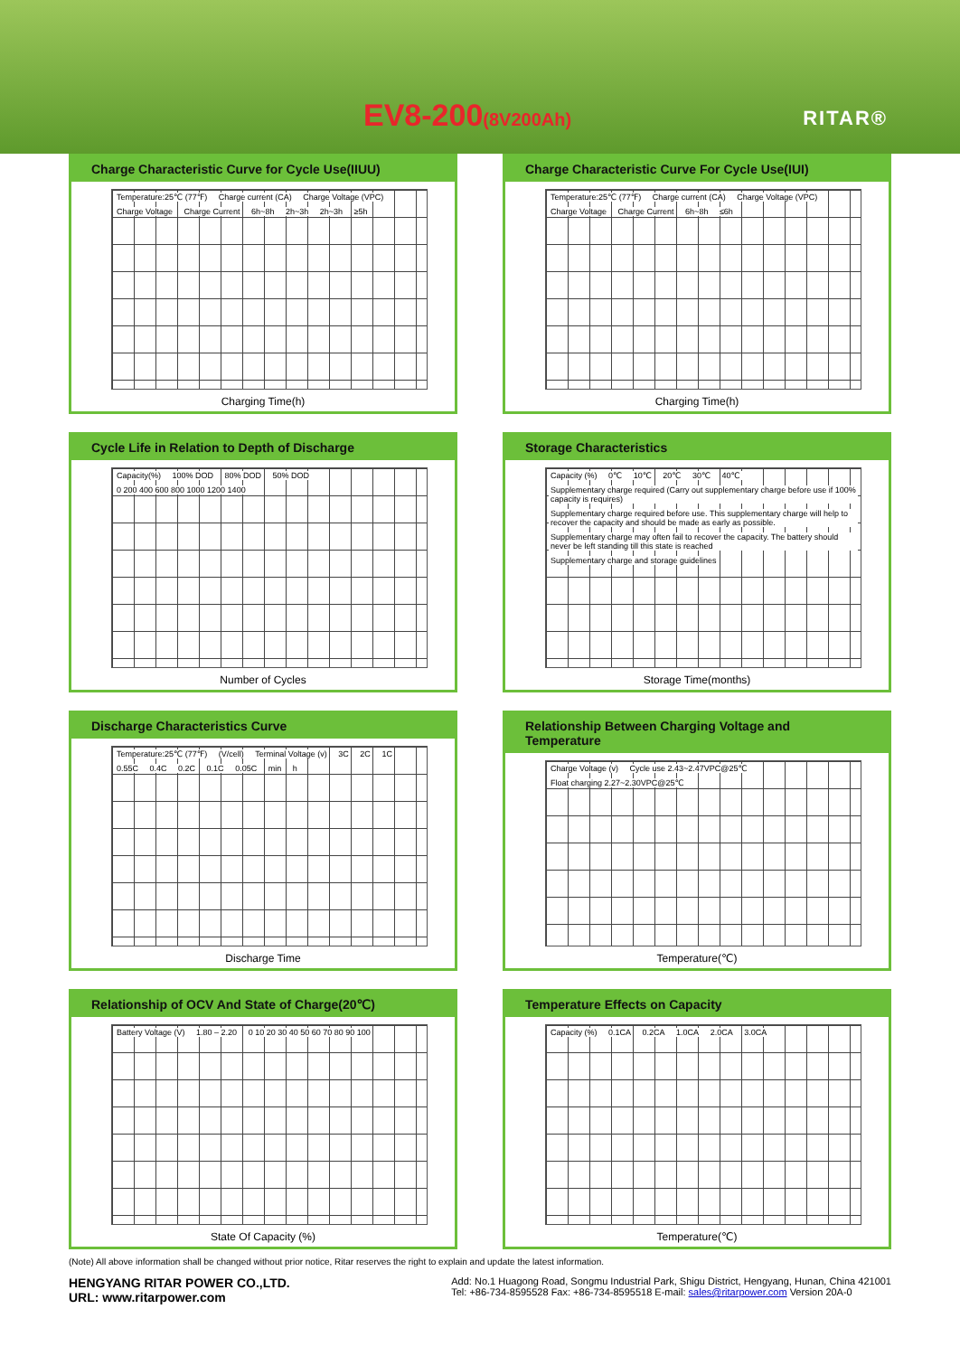EV8-200(8V200Ah) RITAR®
Charge Characteristic Curve for Cycle Use(IIUU)
Temperature:25℃ (77℉) Charge current (CA) Charge Voltage (VPC) Charge Voltage Charge Current 6h~8h 2h~3h 2h~3h ≥5h
Charging Time(h)
Charge Characteristic Curve For Cycle Use(IUI)
Temperature:25℃ (77℉) Charge current (CA) Charge Voltage (VPC) Charge Voltage Charge Current 6h~8h ≤6h
Charging Time(h)
Cycle Life in Relation to Depth of Discharge
Capacity(%) 100% DOD 80% DOD 50% DOD 0 200 400 600 800 1000 1200 1400
Number of Cycles
Storage Characteristics
Capacity (%) 0℃ 10℃ 20℃ 30℃ 40℃ Supplementary charge required (Carry out supplementary charge before use if 100% capacity is requires) Supplementary charge required before use. This supplementary charge will help to recover the capacity and should be made as early as possible. Supplementary charge may often fail to recover the capacity. The battery should never be left standing till this state is reached Supplementary charge and storage guidelines
Storage Time(months)
Discharge Characteristics Curve
Temperature:25℃ (77℉) (V/cell) Terminal Voltage (v) 3C 2C 1C 0.55C 0.4C 0.2C 0.1C 0.05C min h
Discharge Time
Relationship Between Charging Voltage and Temperature
Charge Voltage (v) Cycle use 2.43~2.47VPC@25℃ Float charging 2.27~2.30VPC@25℃
Temperature(℃)
Relationship of OCV And State of Charge(20℃)
Battery Voltage (V) 1.80 – 2.20 0 10 20 30 40 50 60 70 80 90 100
State Of Capacity (%)
Temperature Effects on Capacity
Capacity (%) 0.1CA 0.2CA 1.0CA 2.0CA 3.0CA
Temperature(℃)
(Note) All above information shall be changed without prior notice, Ritar reserves the right to explain and update the latest information.
HENGYANG RITAR POWER CO.,LTD.
URL: www.ritarpower.com
Add: No.1 Huagong Road, Songmu Industrial Park, Shigu District, Hengyang, Hunan, China 421001
Tel: +86-734-8595528 Fax: +86-734-8595518 E-mail: sales@ritarpower.com Version 20A-0